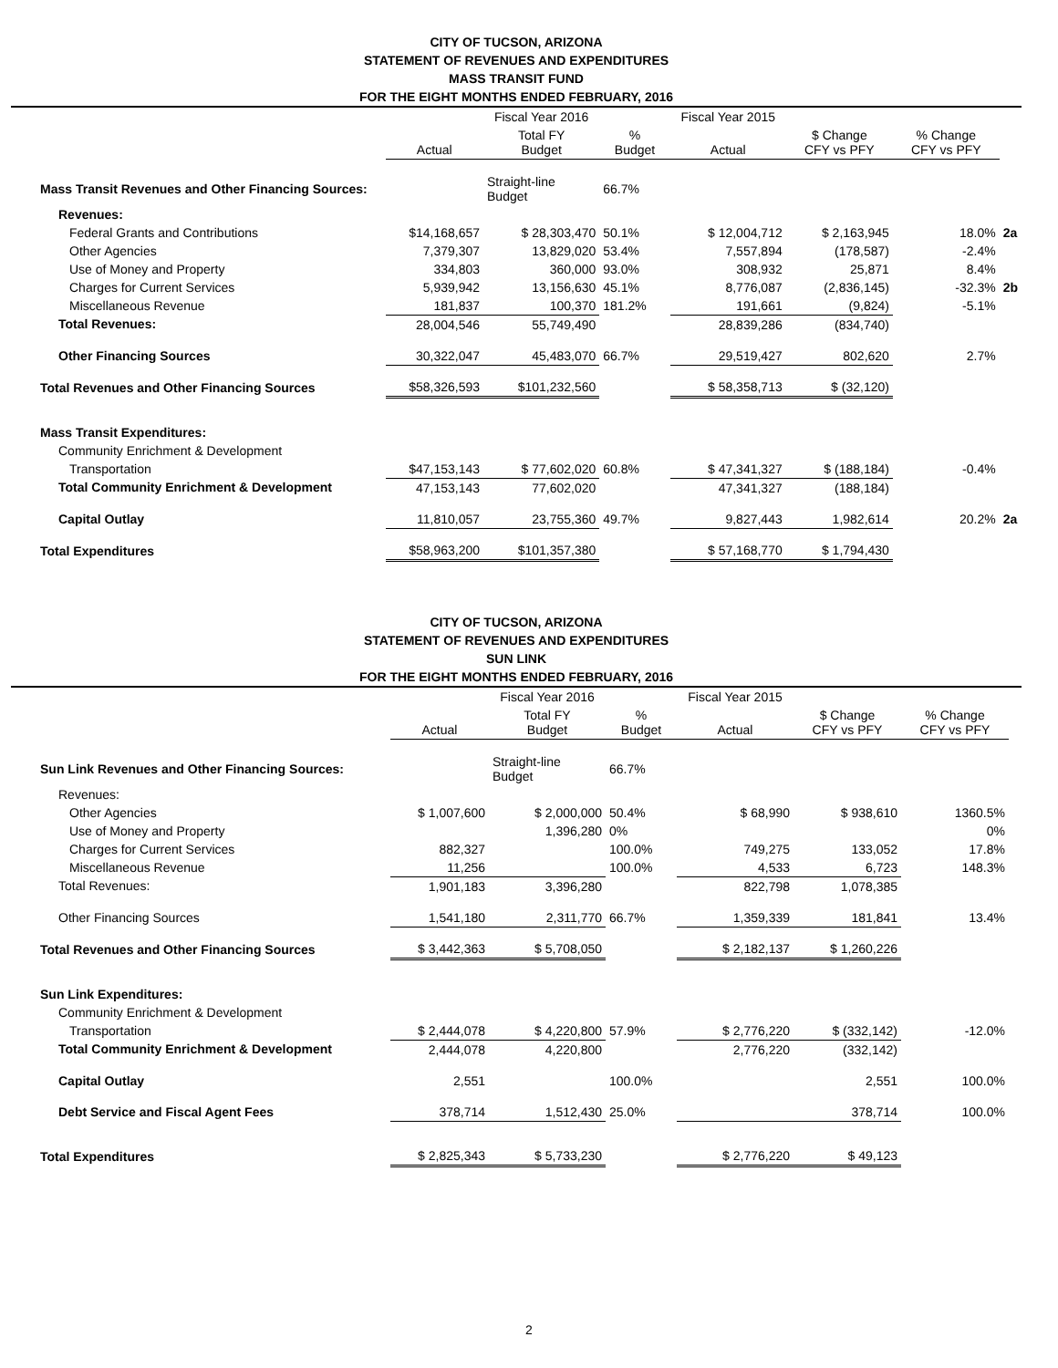CITY OF TUCSON, ARIZONA
STATEMENT OF REVENUES AND EXPENDITURES
MASS TRANSIT FUND
FOR THE EIGHT MONTHS ENDED FEBRUARY, 2016
| | | Fiscal Year 2016 | | Fiscal Year 2015 | | | |
| --- | --- | --- | --- | --- | --- | --- | --- |
| | Actual | Total FY Budget | % Budget | Actual | $ Change CFY vs PFY | % Change CFY vs PFY | |
| Mass Transit Revenues and Other Financing Sources: | | Straight-line Budget | 66.7% | | | | |
| Revenues: | | | | | | | |
| Federal Grants and Contributions | $14,168,657 | $ 28,303,470 | 50.1% | $ 12,004,712 | $ 2,163,945 | 18.0% | 2a |
| Other Agencies | 7,379,307 | 13,829,020 | 53.4% | 7,557,894 | (178,587) | -2.4% | |
| Use of Money and Property | 334,803 | 360,000 | 93.0% | 308,932 | 25,871 | 8.4% | |
| Charges for Current Services | 5,939,942 | 13,156,630 | 45.1% | 8,776,087 | (2,836,145) | -32.3% | 2b |
| Miscellaneous Revenue | 181,837 | 100,370 | 181.2% | 191,661 | (9,824) | -5.1% | |
| Total Revenues: | 28,004,546 | 55,749,490 | | 28,839,286 | (834,740) | | |
| Other Financing Sources | 30,322,047 | 45,483,070 | 66.7% | 29,519,427 | 802,620 | 2.7% | |
| Total Revenues and Other Financing Sources | $58,326,593 | $101,232,560 | | $ 58,358,713 | $ (32,120) | | |
| Mass Transit Expenditures: | | | | | | | |
| Community Enrichment & Development | | | | | | | |
| Transportation | $47,153,143 | $ 77,602,020 | 60.8% | $ 47,341,327 | $ (188,184) | -0.4% | |
| Total Community Enrichment & Development | 47,153,143 | 77,602,020 | | 47,341,327 | (188,184) | | |
| Capital Outlay | 11,810,057 | 23,755,360 | 49.7% | 9,827,443 | 1,982,614 | 20.2% | 2a |
| Total Expenditures | $58,963,200 | $101,357,380 | | $ 57,168,770 | $ 1,794,430 | | |
CITY OF TUCSON, ARIZONA
STATEMENT OF REVENUES AND EXPENDITURES
SUN LINK
FOR THE EIGHT MONTHS ENDED FEBRUARY, 2016
| | | Fiscal Year 2016 | | Fiscal Year 2015 | | | |
| --- | --- | --- | --- | --- | --- | --- | --- |
| | Actual | Total FY Budget | % Budget | Actual | $ Change CFY vs PFY | % Change CFY vs PFY | |
| Sun Link Revenues and Other Financing Sources: | | Straight-line Budget | 66.7% | | | | |
| Revenues: | | | | | | | |
| Other Agencies | $ 1,007,600 | $ 2,000,000 | 50.4% | $ 68,990 | $ 938,610 | 1360.5% | |
| Use of Money and Property | | 1,396,280 | 0% | | | 0% | |
| Charges for Current Services | 882,327 | | 100.0% | 749,275 | 133,052 | 17.8% | |
| Miscellaneous Revenue | 11,256 | | 100.0% | 4,533 | 6,723 | 148.3% | |
| Total Revenues: | 1,901,183 | 3,396,280 | | 822,798 | 1,078,385 | | |
| Other Financing Sources | 1,541,180 | 2,311,770 | 66.7% | 1,359,339 | 181,841 | 13.4% | |
| Total Revenues and Other Financing Sources | $ 3,442,363 | $ 5,708,050 | | $ 2,182,137 | $ 1,260,226 | | |
| Sun Link Expenditures: | | | | | | | |
| Community Enrichment & Development | | | | | | | |
| Transportation | $ 2,444,078 | $ 4,220,800 | 57.9% | $ 2,776,220 | $ (332,142) | -12.0% | |
| Total Community Enrichment & Development | 2,444,078 | 4,220,800 | | 2,776,220 | (332,142) | | |
| Capital Outlay | 2,551 | | 100.0% | | 2,551 | 100.0% | |
| Debt Service and Fiscal Agent Fees | 378,714 | 1,512,430 | 25.0% | | 378,714 | 100.0% | |
| Total Expenditures | $ 2,825,343 | $ 5,733,230 | | $ 2,776,220 | $ 49,123 | | |
2